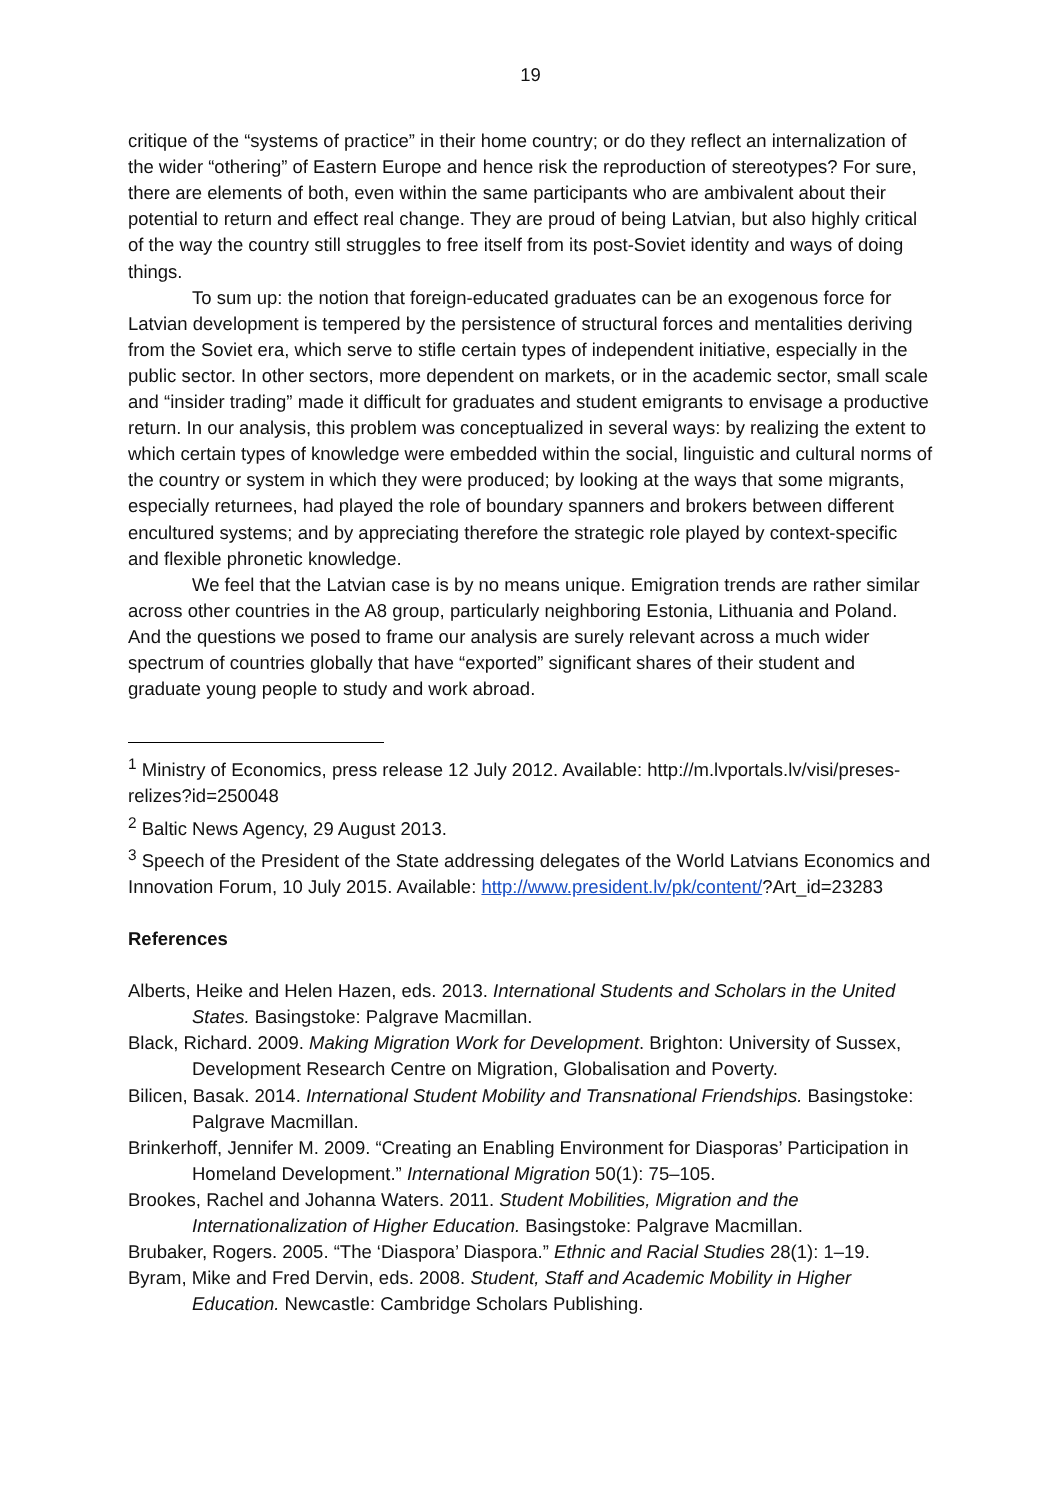19
critique of the “systems of practice” in their home country; or do they reflect an internalization of the wider “othering” of Eastern Europe and hence risk the reproduction of stereotypes? For sure, there are elements of both, even within the same participants who are ambivalent about their potential to return and effect real change. They are proud of being Latvian, but also highly critical of the way the country still struggles to free itself from its post-Soviet identity and ways of doing things.
To sum up: the notion that foreign-educated graduates can be an exogenous force for Latvian development is tempered by the persistence of structural forces and mentalities deriving from the Soviet era, which serve to stifle certain types of independent initiative, especially in the public sector. In other sectors, more dependent on markets, or in the academic sector, small scale and “insider trading” made it difficult for graduates and student emigrants to envisage a productive return. In our analysis, this problem was conceptualized in several ways: by realizing the extent to which certain types of knowledge were embedded within the social, linguistic and cultural norms of the country or system in which they were produced; by looking at the ways that some migrants, especially returnees, had played the role of boundary spanners and brokers between different encultured systems; and by appreciating therefore the strategic role played by context-specific and flexible phronetic knowledge.
We feel that the Latvian case is by no means unique. Emigration trends are rather similar across other countries in the A8 group, particularly neighboring Estonia, Lithuania and Poland. And the questions we posed to frame our analysis are surely relevant across a much wider spectrum of countries globally that have “exported” significant shares of their student and graduate young people to study and work abroad.
<sup>1</sup> Ministry of Economics, press release 12 July 2012. Available: http://m.lvportals.lv/visi/preses-relizes?id=250048
<sup>2</sup> Baltic News Agency, 29 August 2013.
<sup>3</sup> Speech of the President of the State addressing delegates of the World Latvians Economics and Innovation Forum, 10 July 2015. Available: http://www.president.lv/pk/content/?Art_id=23283
References
Alberts, Heike and Helen Hazen, eds. 2013. International Students and Scholars in the United States. Basingstoke: Palgrave Macmillan.
Black, Richard. 2009. Making Migration Work for Development. Brighton: University of Sussex, Development Research Centre on Migration, Globalisation and Poverty.
Bilicen, Basak. 2014. International Student Mobility and Transnational Friendships. Basingstoke: Palgrave Macmillan.
Brinkerhoff, Jennifer M. 2009. “Creating an Enabling Environment for Diasporas’ Participation in Homeland Development.” International Migration 50(1): 75–105.
Brookes, Rachel and Johanna Waters. 2011. Student Mobilities, Migration and the Internationalization of Higher Education. Basingstoke: Palgrave Macmillan.
Brubaker, Rogers. 2005. “The ‘Diaspora’ Diaspora.” Ethnic and Racial Studies 28(1): 1–19.
Byram, Mike and Fred Dervin, eds. 2008. Student, Staff and Academic Mobility in Higher Education. Newcastle: Cambridge Scholars Publishing.